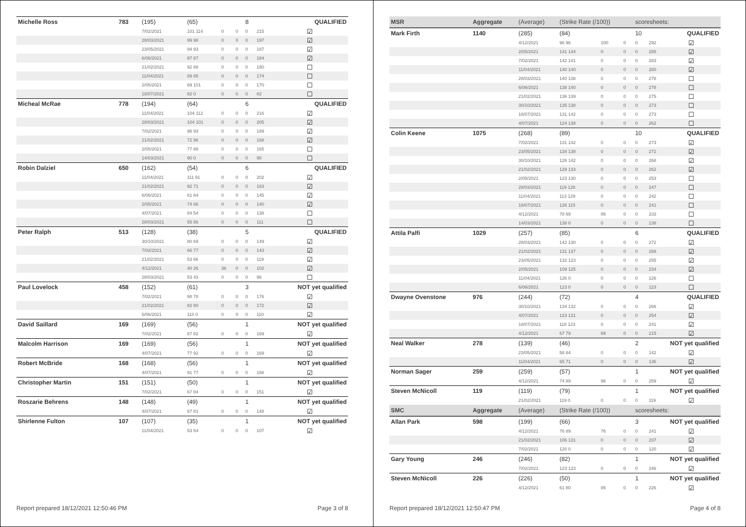| Michelle Ross | 783 | (195) | (65) | | | 8 | QUALIFIED | |
| | | 7/02/2021 | 101 114 | 0 | 0 | 0 | 215 | ☑ |
| | | 28/03/2021 | 99 98 | 0 | 0 | 0 | 197 | ☑ |
| | | 23/05/2021 | 94 93 | 0 | 0 | 0 | 187 | ☑ |
| | | 6/06/2021 | 97 87 | 0 | 0 | 0 | 184 | ☑ |
| | | 21/02/2021 | 92 88 | 0 | 0 | 0 | 180 | ☐ |
| | | 11/04/2021 | 89 85 | 0 | 0 | 0 | 174 | ☐ |
| | | 2/05/2021 | 69 101 | 0 | 0 | 0 | 170 | ☐ |
| | | 18/07/2021 | 82 0 | 0 | 0 | 0 | 82 | ☐ |
| Micheal McRae | 778 | (194) | (64) | | | 6 | QUALIFIED | |
| | | 11/04/2021 | 104 112 | 0 | 0 | 0 | 216 | ☑ |
| | | 28/03/2021 | 104 101 | 0 | 0 | 0 | 205 | ☑ |
| | | 7/02/2021 | 96 93 | 0 | 0 | 0 | 189 | ☑ |
| | | 21/02/2021 | 72 96 | 0 | 0 | 0 | 168 | ☑ |
| | | 2/05/2021 | 77 88 | 0 | 0 | 0 | 165 | ☐ |
| | | 14/03/2021 | 90 0 | 0 | 0 | 0 | 90 | ☐ |
| Robin Dalziel | 650 | (162) | (54) | | | 6 | QUALIFIED | |
| | | 11/04/2021 | 111 91 | 0 | 0 | 0 | 202 | ☑ |
| | | 21/02/2021 | 92 71 | 0 | 0 | 0 | 163 | ☑ |
| | | 6/06/2021 | 61 84 | 0 | 0 | 0 | 145 | ☑ |
| | | 2/05/2021 | 74 66 | 0 | 0 | 0 | 140 | ☑ |
| | | 4/07/2021 | 84 54 | 0 | 0 | 0 | 138 | ☐ |
| | | 28/03/2021 | 55 56 | 0 | 0 | 0 | 111 | ☐ |
| Peter Ralph | 513 | (128) | (38) | | | 5 | QUALIFIED | |
| | | 30/10/2021 | 80 69 | 0 | 0 | 0 | 149 | ☑ |
| | | 7/02/2021 | 66 77 | 0 | 0 | 0 | 143 | ☑ |
| | | 21/02/2021 | 53 66 | 0 | 0 | 0 | 119 | ☑ |
| | | 4/12/2021 | 40 26 | 36 | 0 | 0 | 102 | ☑ |
| | | 28/03/2021 | 53 43 | 0 | 0 | 0 | 96 | ☐ |
| Paul Lovelock | 458 | (152) | (61) | | | 3 | NOT yet qualified | |
| | | 7/02/2021 | 98 78 | 0 | 0 | 0 | 176 | ☑ |
| | | 21/02/2021 | 82 90 | 0 | 0 | 0 | 172 | ☑ |
| | | 6/06/2021 | 110 0 | 0 | 0 | 0 | 110 | ☑ |
| David Saillard | 169 | (169) | (56) | | | 1 | NOT yet qualified | |
| | | 7/02/2021 | 87 82 | 0 | 0 | 0 | 169 | ☑ |
| Malcolm Harrison | 169 | (169) | (56) | | | 1 | NOT yet qualified | |
| | | 4/07/2021 | 77 92 | 0 | 0 | 0 | 169 | ☑ |
| Robert McBride | 168 | (168) | (56) | | | 1 | NOT yet qualified | |
| | | 4/07/2021 | 91 77 | 0 | 0 | 0 | 168 | ☑ |
| Christopher Martin | 151 | (151) | (50) | | | 1 | NOT yet qualified | |
| | | 7/02/2021 | 67 84 | 0 | 0 | 0 | 151 | ☑ |
| Roszarie Behrens | 148 | (148) | (49) | | | 1 | NOT yet qualified | |
| | | 4/07/2021 | 67 81 | 0 | 0 | 0 | 148 | ☑ |
| Shirlenne Fulton | 107 | (107) | (35) | | | 1 | NOT yet qualified | |
| | | 11/04/2021 | 53 54 | 0 | 0 | 0 | 107 | ☑ |
Report prepared 18/12/2021 12:50:46 PM Page 3 of 8
| MSR | Aggregate | (Average) | (Strike Rate (/100)) | | | scoresheets: | | |
| Mark Firth | 1140 | (285) | (84) | | | 10 | QUALIFIED | |
| | | 4/12/2021 | 96 96 | 100 | 0 | 0 | 292 | ☑ |
| | | 2/05/2021 | 141 144 | 0 | 0 | 0 | 285 | ☑ |
| | | 7/02/2021 | 142 141 | 0 | 0 | 0 | 283 | ☑ |
| | | 11/04/2021 | 140 140 | 0 | 0 | 0 | 280 | ☑ |
| | | 28/03/2021 | 140 138 | 0 | 0 | 0 | 278 | ☐ |
| | | 6/06/2021 | 138 140 | 0 | 0 | 0 | 278 | ☐ |
| | | 21/02/2021 | 136 139 | 0 | 0 | 0 | 275 | ☐ |
| | | 30/10/2021 | 135 138 | 0 | 0 | 0 | 273 | ☐ |
| | | 18/07/2021 | 131 142 | 0 | 0 | 0 | 273 | ☐ |
| | | 4/07/2021 | 124 138 | 0 | 0 | 0 | 262 | ☐ |
| Colin Keene | 1075 | (268) | (89) | | | 10 | QUALIFIED | |
| | | 7/02/2021 | 131 142 | 0 | 0 | 0 | 273 | ☑ |
| | | 23/05/2021 | 134 138 | 0 | 0 | 0 | 272 | ☑ |
| | | 30/10/2021 | 126 142 | 0 | 0 | 0 | 268 | ☑ |
| | | 21/02/2021 | 129 133 | 0 | 0 | 0 | 262 | ☑ |
| | | 2/05/2021 | 123 130 | 0 | 0 | 0 | 253 | ☐ |
| | | 28/03/2021 | 119 128 | 0 | 0 | 0 | 247 | ☐ |
| | | 11/04/2021 | 113 129 | 0 | 0 | 0 | 242 | ☐ |
| | | 18/07/2021 | 126 115 | 0 | 0 | 0 | 241 | ☐ |
| | | 4/12/2021 | 78 69 | 86 | 0 | 0 | 233 | ☐ |
| | | 14/03/2021 | 138 0 | 0 | 0 | 0 | 138 | ☐ |
| Attila Palfi | 1029 | (257) | (85) | | | 6 | QUALIFIED | |
| | | 28/03/2021 | 142 130 | 0 | 0 | 0 | 272 | ☑ |
| | | 21/02/2021 | 131 137 | 0 | 0 | 0 | 268 | ☑ |
| | | 23/05/2021 | 132 123 | 0 | 0 | 0 | 255 | ☑ |
| | | 2/05/2021 | 109 125 | 0 | 0 | 0 | 234 | ☑ |
| | | 11/04/2021 | 126 0 | 0 | 0 | 0 | 126 | ☐ |
| | | 6/06/2021 | 123 0 | 0 | 0 | 0 | 123 | ☐ |
| Dwayne Ovenstone | 976 | (244) | (72) | | | 4 | QUALIFIED | |
| | | 30/10/2021 | 134 132 | 0 | 0 | 0 | 266 | ☑ |
| | | 4/07/2021 | 123 131 | 0 | 0 | 0 | 254 | ☑ |
| | | 18/07/2021 | 118 123 | 0 | 0 | 0 | 241 | ☑ |
| | | 4/12/2021 | 67 79 | 69 | 0 | 0 | 215 | ☑ |
| Neal Walker | 278 | (139) | (46) | | | 2 | NOT yet qualified | |
| | | 23/05/2021 | 58 84 | 0 | 0 | 0 | 142 | ☑ |
| | | 11/04/2021 | 65 71 | 0 | 0 | 0 | 136 | ☑ |
| Norman Sager | 259 | (259) | (57) | | | 1 | NOT yet qualified | |
| | | 4/12/2021 | 74 89 | 96 | 0 | 0 | 259 | ☑ |
| Steven McNicoll | 119 | (119) | (79) | | | 1 | NOT yet qualified | |
| | | 21/02/2021 | 119 0 | 0 | 0 | 0 | 119 | ☑ |
| SMC | Aggregate | (Average) | (Strike Rate (/100)) | | | scoresheets: | | |
| Allan Park | 598 | (199) | (66) | | | 3 | NOT yet qualified | |
| | | 4/12/2021 | 76 89 | 76 | 0 | 0 | 241 | ☑ |
| | | 21/02/2021 | 106 131 | 0 | 0 | 0 | 237 | ☑ |
| | | 7/02/2021 | 120 0 | 0 | 0 | 0 | 120 | ☑ |
| Gary Young | 246 | (246) | (82) | | | 1 | NOT yet qualified | |
| | | 7/02/2021 | 123 123 | 0 | 0 | 0 | 246 | ☑ |
| Steven McNicoll | 226 | (226) | (50) | | | 1 | NOT yet qualified | |
| | | 4/12/2021 | 61 80 | 85 | 0 | 0 | 226 | ☑ |
Report prepared 18/12/2021 12:50:47 PM Page 4 of 8